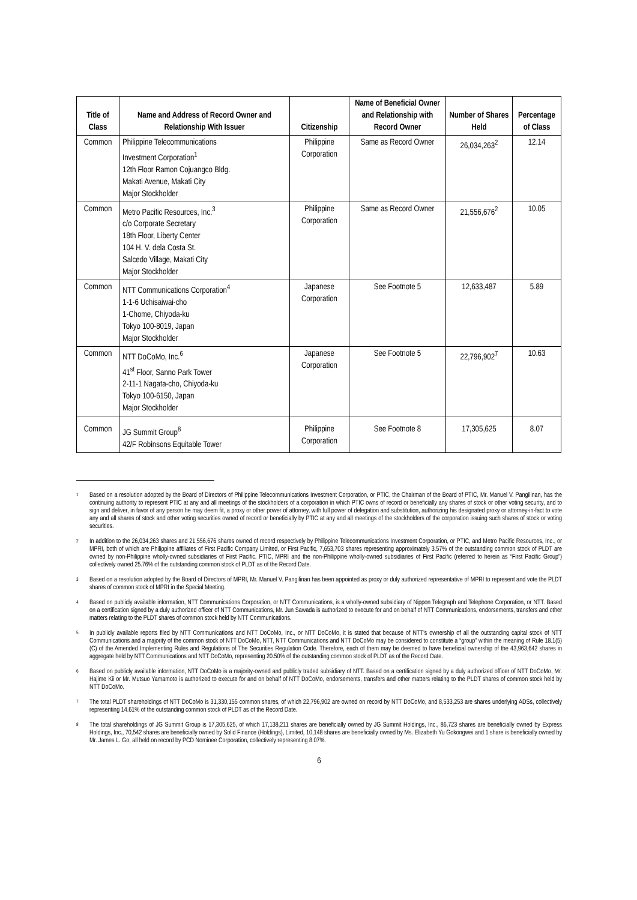| Title of Class | Name and Address of Record Owner and Relationship With Issuer | Citizenship | Name of Beneficial Owner and Relationship with Record Owner | Number of Shares Held | Percentage of Class |
| --- | --- | --- | --- | --- | --- |
| Common | Philippine Telecommunications Investment Corporation<sup>1</sup> 12th Floor Ramon Cojuangco Bldg. Makati Avenue, Makati City Major Stockholder | Philippine Corporation | Same as Record Owner | 26,034,263<sup>2</sup> | 12.14 |
| Common | Metro Pacific Resources, Inc.<sup>3</sup> c/o Corporate Secretary 18th Floor, Liberty Center 104 H. V. dela Costa St. Salcedo Village, Makati City Major Stockholder | Philippine Corporation | Same as Record Owner | 21,556,676<sup>2</sup> | 10.05 |
| Common | NTT Communications Corporation<sup>4</sup> 1-1-6 Uchisaiwai-cho 1-Chome, Chiyoda-ku Tokyo 100-8019, Japan Major Stockholder | Japanese Corporation | See Footnote 5 | 12,633,487 | 5.89 |
| Common | NTT DoCoMo, Inc.<sup>6</sup> 41<sup>st</sup> Floor, Sanno Park Tower 2-11-1 Nagata-cho, Chiyoda-ku Tokyo 100-6150, Japan Major Stockholder | Japanese Corporation | See Footnote 5 | 22,796,902<sup>7</sup> | 10.63 |
| Common | JG Summit Group<sup>8</sup> 42/F Robinsons Equitable Tower | Philippine Corporation | See Footnote 8 | 17,305,625 | 8.07 |
<sup>1</sup> Based on a resolution adopted by the Board of Directors of Philippine Telecommunications Investment Corporation, or PTIC, the Chairman of the Board of PTIC, Mr. Manuel V. Pangilinan, has the continuing authority to represent PTIC at any and all meetings of the stockholders of a corporation in which PTIC owns of record or beneficially any shares of stock or other voting security, and to sign and deliver, in favor of any person he may deem fit, a proxy or other power of attorney, with full power of delegation and substitution, authorizing his designated proxy or attorney-in-fact to vote any and all shares of stock and other voting securities owned of record or beneficially by PTIC at any and all meetings of the stockholders of the corporation issuing such shares of stock or voting securities.
<sup>2</sup> In addition to the 26,034,263 shares and 21,556,676 shares owned of record respectively by Philippine Telecommunications Investment Corporation, or PTIC, and Metro Pacific Resources, Inc., or MPRI, both of which are Philippine affiliates of First Pacific Company Limited, or First Pacific, 7,653,703 shares representing approximately 3.57% of the outstanding common stock of PLDT are owned by non-Philippine wholly-owned subsidiaries of First Pacific. PTIC, MPRI and the non-Philippine wholly-owned subsidiaries of First Pacific (referred to herein as “First Pacific Group”) collectively owned 25.76% of the outstanding common stock of PLDT as of the Record Date.
<sup>3</sup> Based on a resolution adopted by the Board of Directors of MPRI, Mr. Manuel V. Pangilinan has been appointed as proxy or duly authorized representative of MPRI to represent and vote the PLDT shares of common stock of MPRI in the Special Meeting.
<sup>4</sup> Based on publicly available information, NTT Communications Corporation, or NTT Communications, is a wholly-owned subsidiary of Nippon Telegraph and Telephone Corporation, or NTT. Based on a certification signed by a duly authorized officer of NTT Communications, Mr. Jun Sawada is authorized to execute for and on behalf of NTT Communications, endorsements, transfers and other matters relating to the PLDT shares of common stock held by NTT Communications.
<sup>5</sup> In publicly available reports filed by NTT Communications and NTT DoCoMo, Inc., or NTT DoCoMo, it is stated that because of NTT’s ownership of all the outstanding capital stock of NTT Communications and a majority of the common stock of NTT DoCoMo, NTT, NTT Communications and NTT DoCoMo may be considered to constitute a “group” within the meaning of Rule 18.1(5)(C) of the Amended Implementing Rules and Regulations of The Securities Regulation Code. Therefore, each of them may be deemed to have beneficial ownership of the 43,963,642 shares in aggregate held by NTT Communications and NTT DoCoMo, representing 20.50% of the outstanding common stock of PLDT as of the Record Date.
<sup>6</sup> Based on publicly available information, NTT DoCoMo is a majority-owned and publicly traded subsidiary of NTT. Based on a certification signed by a duly authorized officer of NTT DoCoMo, Mr. Hajime Kii or Mr. Mutsuo Yamamoto is authorized to execute for and on behalf of NTT DoCoMo, endorsements, transfers and other matters relating to the PLDT shares of common stock held by NTT DoCoMo.
<sup>7</sup> The total PLDT shareholdings of NTT DoCoMo is 31,330,155 common shares, of which 22,796,902 are owned on record by NTT DoCoMo, and 8,533,253 are shares underlying ADSs, collectively representing 14.61% of the outstanding common stock of PLDT as of the Record Date.
<sup>8</sup> The total shareholdings of JG Summit Group is 17,305,625, of which 17,138,211 shares are beneficially owned by JG Summit Holdings, Inc., 86,723 shares are beneficially owned by Express Holdings, Inc., 70,542 shares are beneficially owned by Solid Finance (Holdings), Limited, 10,148 shares are beneficially owned by Ms. Elizabeth Yu Gokongwei and 1 share is beneficially owned by Mr. James L. Go, all held on record by PCD Nominee Corporation, collectively representing 8.07%.
6